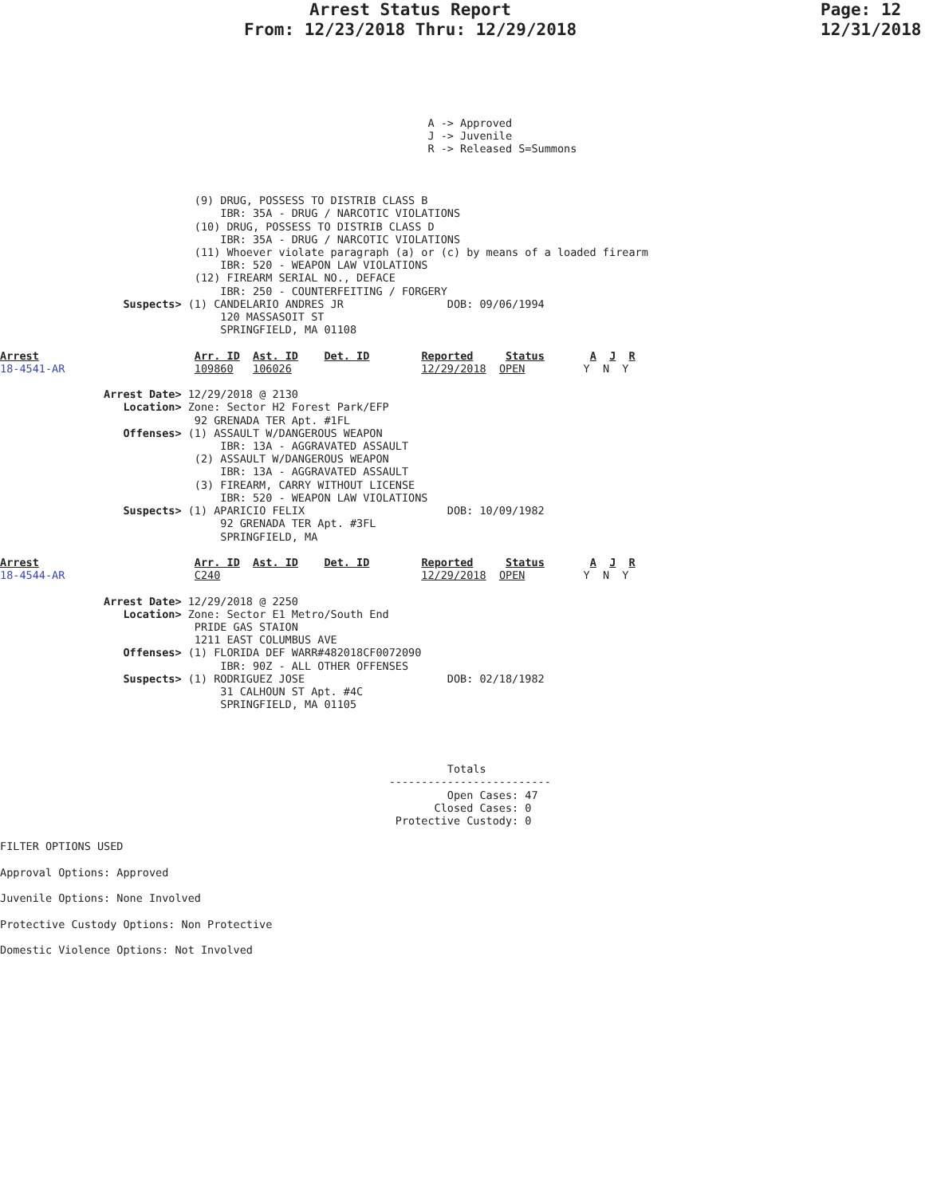Arrest Status Report
From: 12/23/2018 Thru: 12/29/2018
Page: 12
12/31/2018
                                                                  A -> Approved
                                                                  J -> Juvenile
                                                                  R -> Released S=Summons



                              (9) DRUG, POSSESS TO DISTRIB CLASS B
                                  IBR: 35A - DRUG / NARCOTIC VIOLATIONS
                              (10) DRUG, POSSESS TO DISTRIB CLASS D
                                  IBR: 35A - DRUG / NARCOTIC VIOLATIONS
                              (11) Whoever violate paragraph (a) or (c) by means of a loaded firearm
                                  IBR: 520 - WEAPON LAW VIOLATIONS
                              (12) FIREARM SERIAL NO., DEFACE
                                  IBR: 250 - COUNTERFEITING / FORGERY
                   Suspects> (1) CANDELARIO ANDRES JR                DOB: 09/06/1994
                                  120 MASSASOIT ST
                                  SPRINGFIELD, MA 01108

Arrest                        Arr. ID  Ast. ID    Det. ID        Reported     Status       A  J  R
18-4541-AR                    109860   106026                    12/29/2018  OPEN         Y  N  Y

                Arrest Date> 12/29/2018 @ 2130
                   Location> Zone: Sector H2 Forest Park/EFP
                              92 GRENADA TER Apt. #1FL
                   Offenses> (1) ASSAULT W/DANGEROUS WEAPON
                                  IBR: 13A - AGGRAVATED ASSAULT
                              (2) ASSAULT W/DANGEROUS WEAPON
                                  IBR: 13A - AGGRAVATED ASSAULT
                              (3) FIREARM, CARRY WITHOUT LICENSE
                                  IBR: 520 - WEAPON LAW VIOLATIONS
                   Suspects> (1) APARICIO FELIX                      DOB: 10/09/1982
                                  92 GRENADA TER Apt. #3FL
                                  SPRINGFIELD, MA

Arrest                        Arr. ID  Ast. ID    Det. ID        Reported     Status       A  J  R
18-4544-AR                    C240                               12/29/2018  OPEN         Y  N  Y

                Arrest Date> 12/29/2018 @ 2250
                   Location> Zone: Sector E1 Metro/South End
                              PRIDE GAS STAION
                              1211 EAST COLUMBUS AVE
                   Offenses> (1) FLORIDA DEF WARR#482018CF0072090
                                  IBR: 90Z - ALL OTHER OFFENSES
                   Suspects> (1) RODRIGUEZ JOSE                      DOB: 02/18/1982
                                  31 CALHOUN ST Apt. #4C
                                  SPRINGFIELD, MA 01105




                                                                     Totals
                                                            -------------------------
                                                                     Open Cases: 47
                                                                   Closed Cases: 0
                                                             Protective Custody: 0

FILTER OPTIONS USED

Approval Options: Approved

Juvenile Options: None Involved

Protective Custody Options: Non Protective

Domestic Violence Options: Not Involved